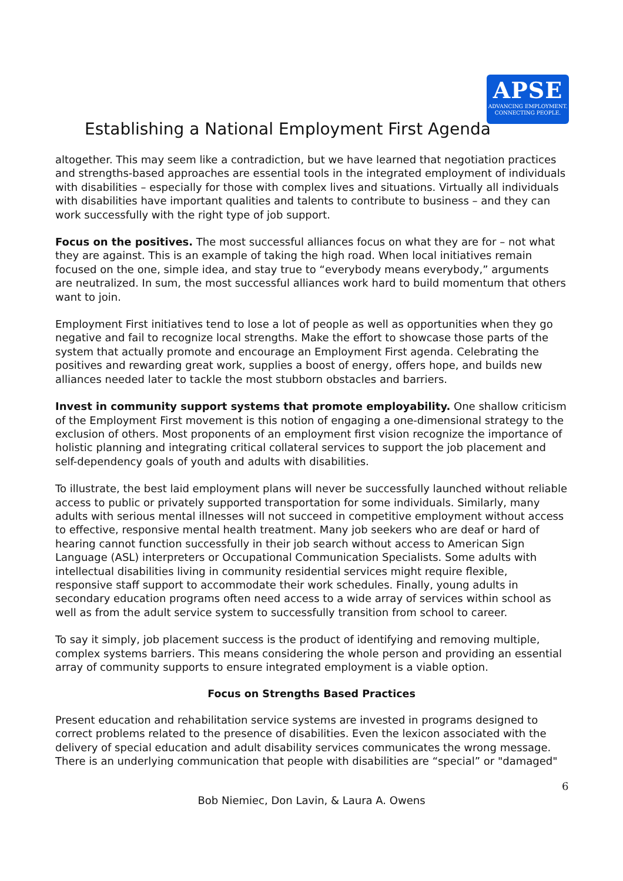APSE
ADVANCING EMPLOYMENT.
CONNECTING PEOPLE.
Establishing a National Employment First Agenda
altogether. This may seem like a contradiction, but we have learned that negotiation practices and strengths-based approaches are essential tools in the integrated employment of individuals with disabilities – especially for those with complex lives and situations. Virtually all individuals with disabilities have important qualities and talents to contribute to business – and they can work successfully with the right type of job support.
Focus on the positives. The most successful alliances focus on what they are for – not what they are against. This is an example of taking the high road. When local initiatives remain focused on the one, simple idea, and stay true to “everybody means everybody,” arguments are neutralized. In sum, the most successful alliances work hard to build momentum that others want to join.
Employment First initiatives tend to lose a lot of people as well as opportunities when they go negative and fail to recognize local strengths. Make the effort to showcase those parts of the system that actually promote and encourage an Employment First agenda. Celebrating the positives and rewarding great work, supplies a boost of energy, offers hope, and builds new alliances needed later to tackle the most stubborn obstacles and barriers.
Invest in community support systems that promote employability. One shallow criticism of the Employment First movement is this notion of engaging a one-dimensional strategy to the exclusion of others. Most proponents of an employment first vision recognize the importance of holistic planning and integrating critical collateral services to support the job placement and self-dependency goals of youth and adults with disabilities.
To illustrate, the best laid employment plans will never be successfully launched without reliable access to public or privately supported transportation for some individuals. Similarly, many adults with serious mental illnesses will not succeed in competitive employment without access to effective, responsive mental health treatment. Many job seekers who are deaf or hard of hearing cannot function successfully in their job search without access to American Sign Language (ASL) interpreters or Occupational Communication Specialists. Some adults with intellectual disabilities living in community residential services might require flexible, responsive staff support to accommodate their work schedules. Finally, young adults in secondary education programs often need access to a wide array of services within school as well as from the adult service system to successfully transition from school to career.
To say it simply, job placement success is the product of identifying and removing multiple, complex systems barriers. This means considering the whole person and providing an essential array of community supports to ensure integrated employment is a viable option.
Focus on Strengths Based Practices
Present education and rehabilitation service systems are invested in programs designed to correct problems related to the presence of disabilities. Even the lexicon associated with the delivery of special education and adult disability services communicates the wrong message. There is an underlying communication that people with disabilities are “special” or "damaged"
6
Bob Niemiec, Don Lavin, & Laura A. Owens